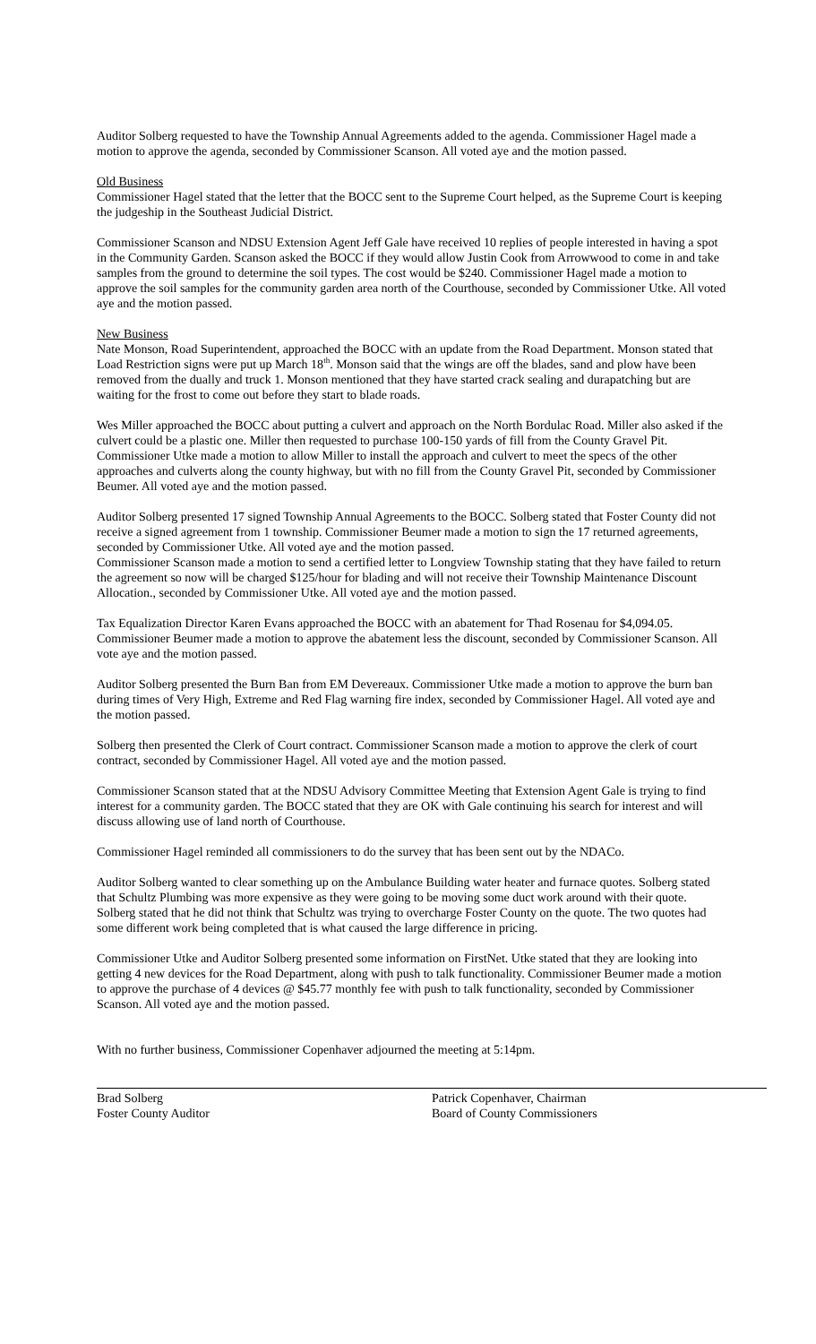Auditor Solberg requested to have the Township Annual Agreements added to the agenda. Commissioner Hagel made a motion to approve the agenda, seconded by Commissioner Scanson. All voted aye and the motion passed.
Old Business
Commissioner Hagel stated that the letter that the BOCC sent to the Supreme Court helped, as the Supreme Court is keeping the judgeship in the Southeast Judicial District.
Commissioner Scanson and NDSU Extension Agent Jeff Gale have received 10 replies of people interested in having a spot in the Community Garden. Scanson asked the BOCC if they would allow Justin Cook from Arrowwood to come in and take samples from the ground to determine the soil types. The cost would be $240. Commissioner Hagel made a motion to approve the soil samples for the community garden area north of the Courthouse, seconded by Commissioner Utke. All voted aye and the motion passed.
New Business
Nate Monson, Road Superintendent, approached the BOCC with an update from the Road Department. Monson stated that Load Restriction signs were put up March 18<sup>th</sup>. Monson said that the wings are off the blades, sand and plow have been removed from the dually and truck 1. Monson mentioned that they have started crack sealing and durapatching but are waiting for the frost to come out before they start to blade roads.
Wes Miller approached the BOCC about putting a culvert and approach on the North Bordulac Road. Miller also asked if the culvert could be a plastic one. Miller then requested to purchase 100-150 yards of fill from the County Gravel Pit. Commissioner Utke made a motion to allow Miller to install the approach and culvert to meet the specs of the other approaches and culverts along the county highway, but with no fill from the County Gravel Pit, seconded by Commissioner Beumer. All voted aye and the motion passed.
Auditor Solberg presented 17 signed Township Annual Agreements to the BOCC. Solberg stated that Foster County did not receive a signed agreement from 1 township. Commissioner Beumer made a motion to sign the 17 returned agreements, seconded by Commissioner Utke. All voted aye and the motion passed.
Commissioner Scanson made a motion to send a certified letter to Longview Township stating that they have failed to return the agreement so now will be charged $125/hour for blading and will not receive their Township Maintenance Discount Allocation., seconded by Commissioner Utke. All voted aye and the motion passed.
Tax Equalization Director Karen Evans approached the BOCC with an abatement for Thad Rosenau for $4,094.05. Commissioner Beumer made a motion to approve the abatement less the discount, seconded by Commissioner Scanson. All vote aye and the motion passed.
Auditor Solberg presented the Burn Ban from EM Devereaux. Commissioner Utke made a motion to approve the burn ban during times of Very High, Extreme and Red Flag warning fire index, seconded by Commissioner Hagel. All voted aye and the motion passed.
Solberg then presented the Clerk of Court contract. Commissioner Scanson made a motion to approve the clerk of court contract, seconded by Commissioner Hagel. All voted aye and the motion passed.
Commissioner Scanson stated that at the NDSU Advisory Committee Meeting that Extension Agent Gale is trying to find interest for a community garden. The BOCC stated that they are OK with Gale continuing his search for interest and will discuss allowing use of land north of Courthouse.
Commissioner Hagel reminded all commissioners to do the survey that has been sent out by the NDACo.
Auditor Solberg wanted to clear something up on the Ambulance Building water heater and furnace quotes. Solberg stated that Schultz Plumbing was more expensive as they were going to be moving some duct work around with their quote. Solberg stated that he did not think that Schultz was trying to overcharge Foster County on the quote. The two quotes had some different work being completed that is what caused the large difference in pricing.
Commissioner Utke and Auditor Solberg presented some information on FirstNet. Utke stated that they are looking into getting 4 new devices for the Road Department, along with push to talk functionality. Commissioner Beumer made a motion to approve the purchase of 4 devices @ $45.77 monthly fee with push to talk functionality, seconded by Commissioner Scanson. All voted aye and the motion passed.
With no further business, Commissioner Copenhaver adjourned the meeting at 5:14pm.
Brad Solberg
Foster County Auditor
Patrick Copenhaver, Chairman
Board of County Commissioners